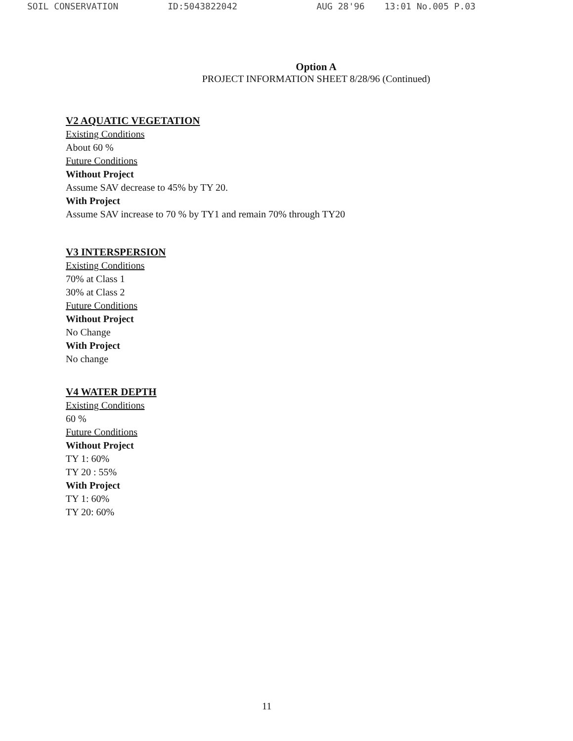SOIL CONSERVATION ID:5043822042 AUG 28'96 13:01 No.005 P.03
Option A
PROJECT INFORMATION SHEET 8/28/96 (Continued)
V2 AQUATIC VEGETATION
Existing Conditions
About 60 %
Future Conditions
Without Project
Assume SAV decrease to 45% by TY 20.
With Project
Assume SAV increase to 70 % by TY1 and remain 70% through TY20
V3 INTERSPERSION
Existing Conditions
70% at Class 1
30% at Class 2
Future Conditions
Without Project
No Change
With Project
No change
V4 WATER DEPTH
Existing Conditions
60 %
Future Conditions
Without Project
TY 1: 60%
TY 20 : 55%
With Project
TY 1: 60%
TY 20: 60%
11